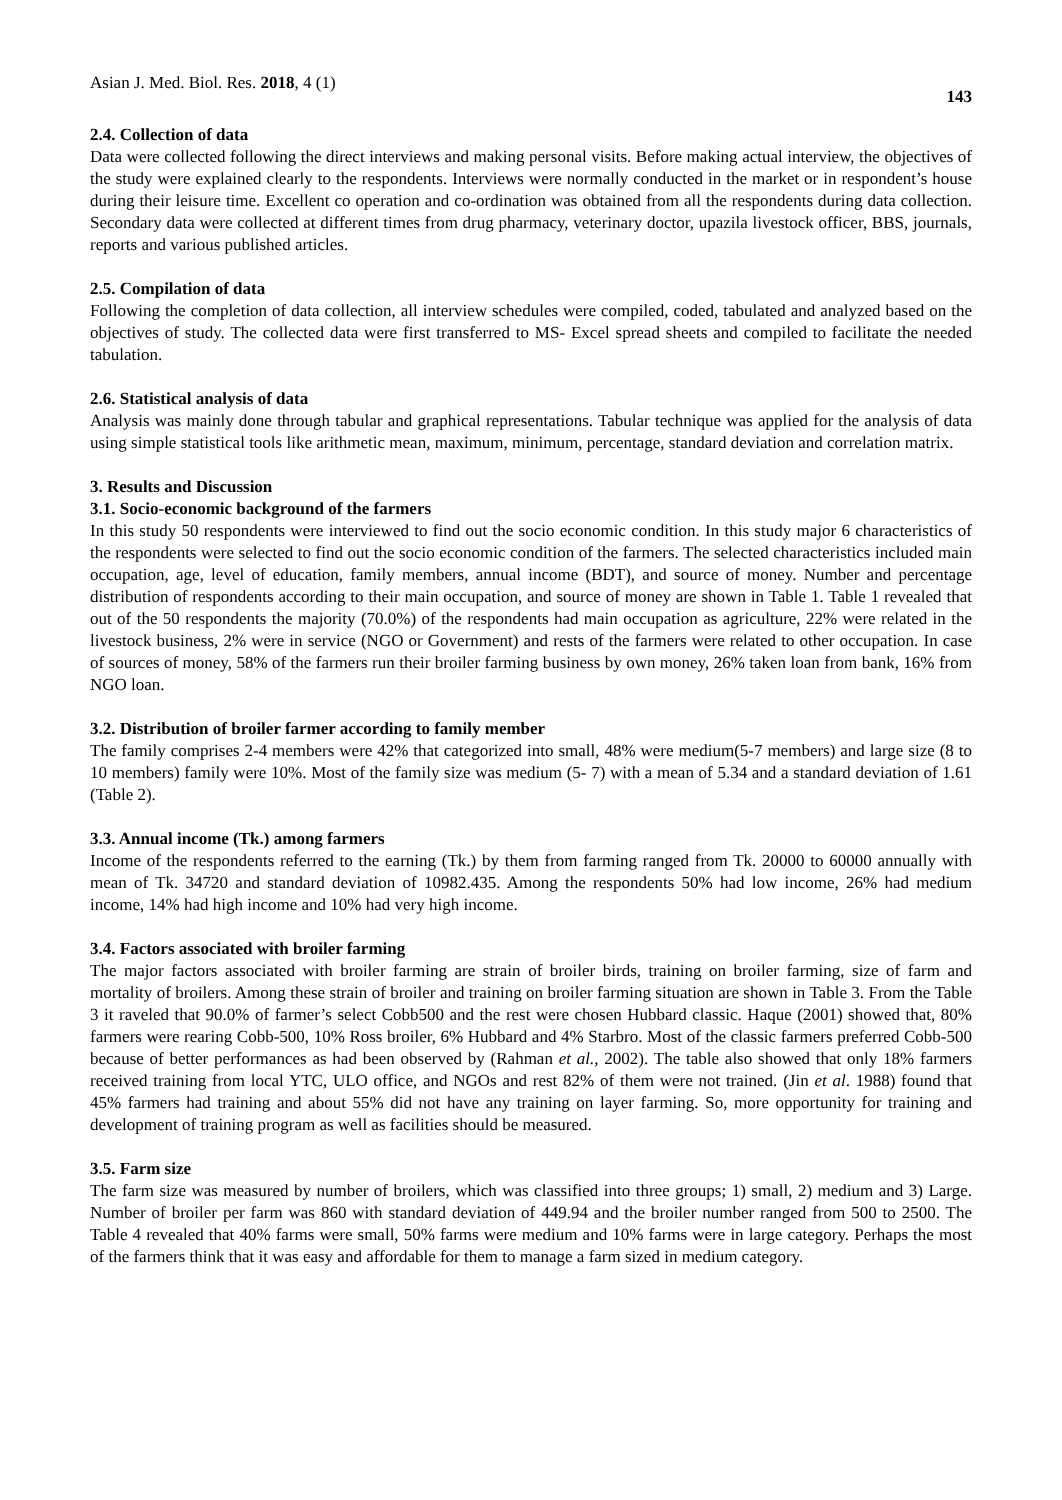Asian J. Med. Biol. Res. 2018, 4 (1) 143
2.4. Collection of data
Data were collected following the direct interviews and making personal visits. Before making actual interview, the objectives of the study were explained clearly to the respondents. Interviews were normally conducted in the market or in respondent’s house during their leisure time. Excellent co operation and co-ordination was obtained from all the respondents during data collection. Secondary data were collected at different times from drug pharmacy, veterinary doctor, upazila livestock officer, BBS, journals, reports and various published articles.
2.5. Compilation of data
Following the completion of data collection, all interview schedules were compiled, coded, tabulated and analyzed based on the objectives of study. The collected data were first transferred to MS- Excel spread sheets and compiled to facilitate the needed tabulation.
2.6. Statistical analysis of data
Analysis was mainly done through tabular and graphical representations. Tabular technique was applied for the analysis of data using simple statistical tools like arithmetic mean, maximum, minimum, percentage, standard deviation and correlation matrix.
3. Results and Discussion
3.1. Socio-economic background of the farmers
In this study 50 respondents were interviewed to find out the socio economic condition. In this study major 6 characteristics of the respondents were selected to find out the socio economic condition of the farmers. The selected characteristics included main occupation, age, level of education, family members, annual income (BDT), and source of money. Number and percentage distribution of respondents according to their main occupation, and source of money are shown in Table 1. Table 1 revealed that out of the 50 respondents the majority (70.0%) of the respondents had main occupation as agriculture, 22% were related in the livestock business, 2% were in service (NGO or Government) and rests of the farmers were related to other occupation. In case of sources of money, 58% of the farmers run their broiler farming business by own money, 26% taken loan from bank, 16% from NGO loan.
3.2. Distribution of broiler farmer according to family member
The family comprises 2-4 members were 42% that categorized into small, 48% were medium(5-7 members) and large size (8 to 10 members) family were 10%. Most of the family size was medium (5- 7) with a mean of 5.34 and a standard deviation of 1.61 (Table 2).
3.3. Annual income (Tk.) among farmers
Income of the respondents referred to the earning (Tk.) by them from farming ranged from Tk. 20000 to 60000 annually with mean of Tk. 34720 and standard deviation of 10982.435. Among the respondents 50% had low income, 26% had medium income, 14% had high income and 10% had very high income.
3.4. Factors associated with broiler farming
The major factors associated with broiler farming are strain of broiler birds, training on broiler farming, size of farm and mortality of broilers. Among these strain of broiler and training on broiler farming situation are shown in Table 3. From the Table 3 it raveled that 90.0% of farmer’s select Cobb500 and the rest were chosen Hubbard classic. Haque (2001) showed that, 80% farmers were rearing Cobb-500, 10% Ross broiler, 6% Hubbard and 4% Starbro. Most of the classic farmers preferred Cobb-500 because of better performances as had been observed by (Rahman et al., 2002). The table also showed that only 18% farmers received training from local YTC, ULO office, and NGOs and rest 82% of them were not trained. (Jin et al. 1988) found that 45% farmers had training and about 55% did not have any training on layer farming. So, more opportunity for training and development of training program as well as facilities should be measured.
3.5. Farm size
The farm size was measured by number of broilers, which was classified into three groups; 1) small, 2) medium and 3) Large. Number of broiler per farm was 860 with standard deviation of 449.94 and the broiler number ranged from 500 to 2500. The Table 4 revealed that 40% farms were small, 50% farms were medium and 10% farms were in large category. Perhaps the most of the farmers think that it was easy and affordable for them to manage a farm sized in medium category.